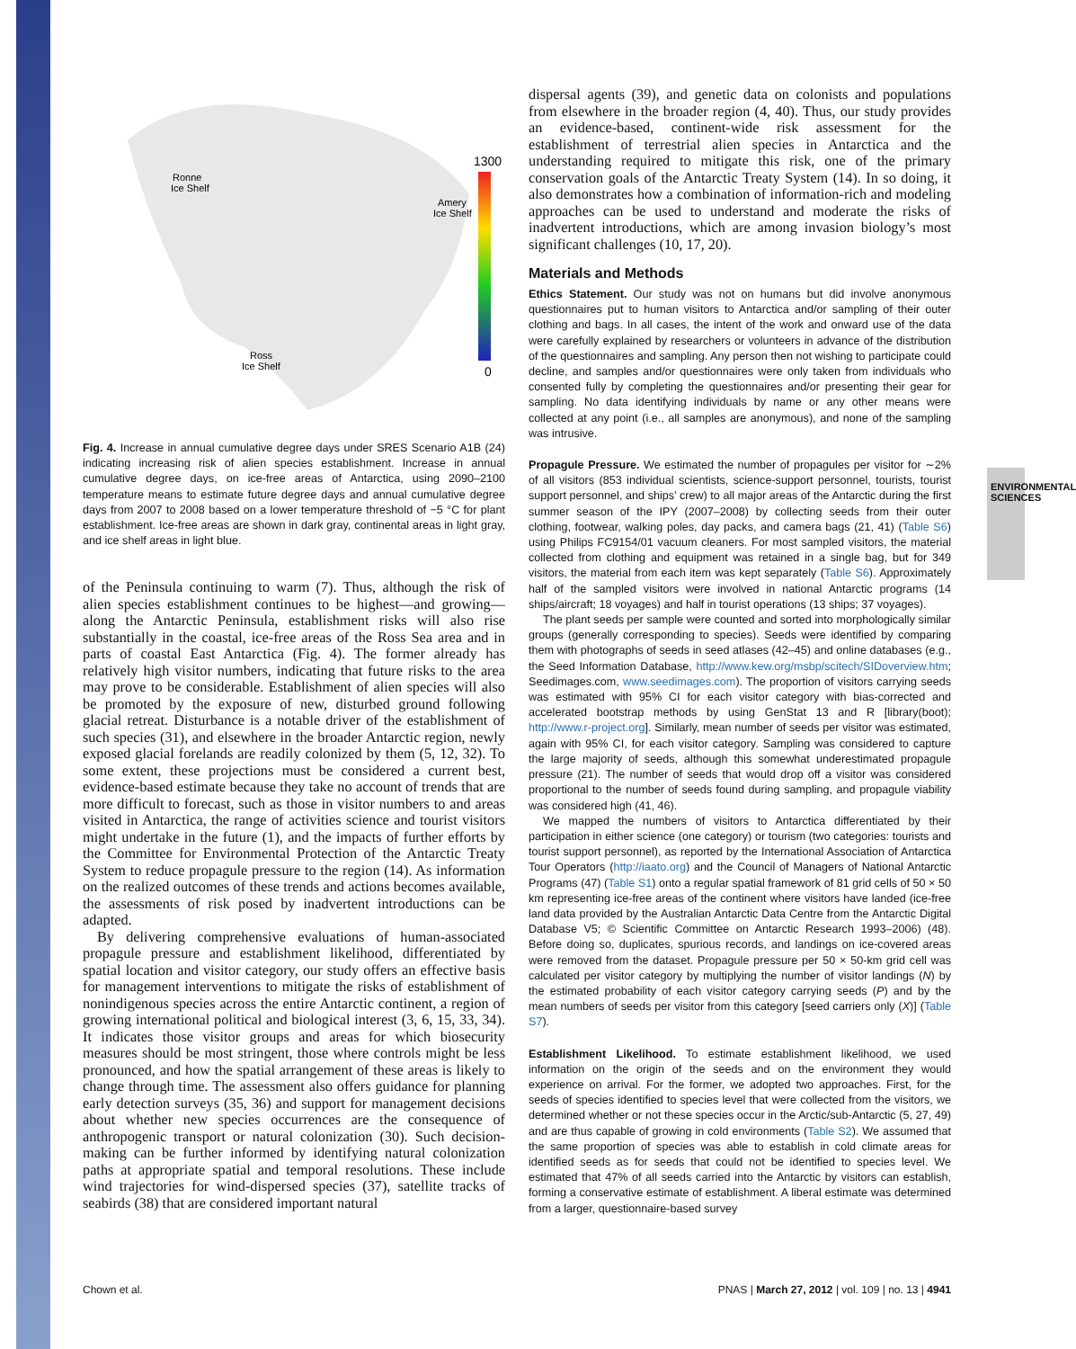ENVIRONMENTAL SCIENCES
1300
0
Ronne
Ice Shelf
Amery
Ice Shelf
Ross
Ice Shelf
Fig. 4. Increase in annual cumulative degree days under SRES Scenario A1B (24) indicating increasing risk of alien species establishment. Increase in annual cumulative degree days, on ice-free areas of Antarctica, using 2090–2100 temperature means to estimate future degree days and annual cumulative degree days from 2007 to 2008 based on a lower temperature threshold of −5 °C for plant establishment. Ice-free areas are shown in dark gray, continental areas in light gray, and ice shelf areas in light blue.
of the Peninsula continuing to warm (7). Thus, although the risk of alien species establishment continues to be highest—and growing—along the Antarctic Peninsula, establishment risks will also rise substantially in the coastal, ice-free areas of the Ross Sea area and in parts of coastal East Antarctica (Fig. 4). The former already has relatively high visitor numbers, indicating that future risks to the area may prove to be considerable. Establishment of alien species will also be promoted by the exposure of new, disturbed ground following glacial retreat. Disturbance is a notable driver of the establishment of such species (31), and elsewhere in the broader Antarctic region, newly exposed glacial forelands are readily colonized by them (5, 12, 32). To some extent, these projections must be considered a current best, evidence-based estimate because they take no account of trends that are more difficult to forecast, such as those in visitor numbers to and areas visited in Antarctica, the range of activities science and tourist visitors might undertake in the future (1), and the impacts of further efforts by the Committee for Environmental Protection of the Antarctic Treaty System to reduce propagule pressure to the region (14). As information on the realized outcomes of these trends and actions becomes available, the assessments of risk posed by inadvertent introductions can be adapted.
By delivering comprehensive evaluations of human-associated propagule pressure and establishment likelihood, differentiated by spatial location and visitor category, our study offers an effective basis for management interventions to mitigate the risks of establishment of nonindigenous species across the entire Antarctic continent, a region of growing international political and biological interest (3, 6, 15, 33, 34). It indicates those visitor groups and areas for which biosecurity measures should be most stringent, those where controls might be less pronounced, and how the spatial arrangement of these areas is likely to change through time. The assessment also offers guidance for planning early detection surveys (35, 36) and support for management decisions about whether new species occurrences are the consequence of anthropogenic transport or natural colonization (30). Such decision-making can be further informed by identifying natural colonization paths at appropriate spatial and temporal resolutions. These include wind trajectories for wind-dispersed species (37), satellite tracks of seabirds (38) that are considered important natural
dispersal agents (39), and genetic data on colonists and populations from elsewhere in the broader region (4, 40). Thus, our study provides an evidence-based, continent-wide risk assessment for the establishment of terrestrial alien species in Antarctica and the understanding required to mitigate this risk, one of the primary conservation goals of the Antarctic Treaty System (14). In so doing, it also demonstrates how a combination of information-rich and modeling approaches can be used to understand and moderate the risks of inadvertent introductions, which are among invasion biology’s most significant challenges (10, 17, 20).
Materials and Methods
Ethics Statement. Our study was not on humans but did involve anonymous questionnaires put to human visitors to Antarctica and/or sampling of their outer clothing and bags. In all cases, the intent of the work and onward use of the data were carefully explained by researchers or volunteers in advance of the distribution of the questionnaires and sampling. Any person then not wishing to participate could decline, and samples and/or questionnaires were only taken from individuals who consented fully by completing the questionnaires and/or presenting their gear for sampling. No data identifying individuals by name or any other means were collected at any point (i.e., all samples are anonymous), and none of the sampling was intrusive.
Propagule Pressure. We estimated the number of propagules per visitor for ∼2% of all visitors (853 individual scientists, science-support personnel, tourists, tourist support personnel, and ships’ crew) to all major areas of the Antarctic during the first summer season of the IPY (2007–2008) by collecting seeds from their outer clothing, footwear, walking poles, day packs, and camera bags (21, 41) (Table S6) using Philips FC9154/01 vacuum cleaners. For most sampled visitors, the material collected from clothing and equipment was retained in a single bag, but for 349 visitors, the material from each item was kept separately (Table S6). Approximately half of the sampled visitors were involved in national Antarctic programs (14 ships/aircraft; 18 voyages) and half in tourist operations (13 ships; 37 voyages).
The plant seeds per sample were counted and sorted into morphologically similar groups (generally corresponding to species). Seeds were identified by comparing them with photographs of seeds in seed atlases (42–45) and online databases (e.g., the Seed Information Database, http://www.kew.org/msbp/scitech/SIDoverview.htm; Seedimages.com, www.seedimages.com). The proportion of visitors carrying seeds was estimated with 95% CI for each visitor category with bias-corrected and accelerated bootstrap methods by using GenStat 13 and R [library(boot); http://www.r-project.org]. Similarly, mean number of seeds per visitor was estimated, again with 95% CI, for each visitor category. Sampling was considered to capture the large majority of seeds, although this somewhat underestimated propagule pressure (21). The number of seeds that would drop off a visitor was considered proportional to the number of seeds found during sampling, and propagule viability was considered high (41, 46).
We mapped the numbers of visitors to Antarctica differentiated by their participation in either science (one category) or tourism (two categories: tourists and tourist support personnel), as reported by the International Association of Antarctica Tour Operators (http://iaato.org) and the Council of Managers of National Antarctic Programs (47) (Table S1) onto a regular spatial framework of 81 grid cells of 50 × 50 km representing ice-free areas of the continent where visitors have landed (ice-free land data provided by the Australian Antarctic Data Centre from the Antarctic Digital Database V5; © Scientific Committee on Antarctic Research 1993–2006) (48). Before doing so, duplicates, spurious records, and landings on ice-covered areas were removed from the dataset. Propagule pressure per 50 × 50-km grid cell was calculated per visitor category by multiplying the number of visitor landings (N) by the estimated probability of each visitor category carrying seeds (P) and by the mean numbers of seeds per visitor from this category [seed carriers only (X)] (Table S7).
Establishment Likelihood. To estimate establishment likelihood, we used information on the origin of the seeds and on the environment they would experience on arrival. For the former, we adopted two approaches. First, for the seeds of species identified to species level that were collected from the visitors, we determined whether or not these species occur in the Arctic/sub-Antarctic (5, 27, 49) and are thus capable of growing in cold environments (Table S2). We assumed that the same proportion of species was able to establish in cold climate areas for identified seeds as for seeds that could not be identified to species level. We estimated that 47% of all seeds carried into the Antarctic by visitors can establish, forming a conservative estimate of establishment. A liberal estimate was determined from a larger, questionnaire-based survey
Chown et al. PNAS | March 27, 2012 | vol. 109 | no. 13 | 4941